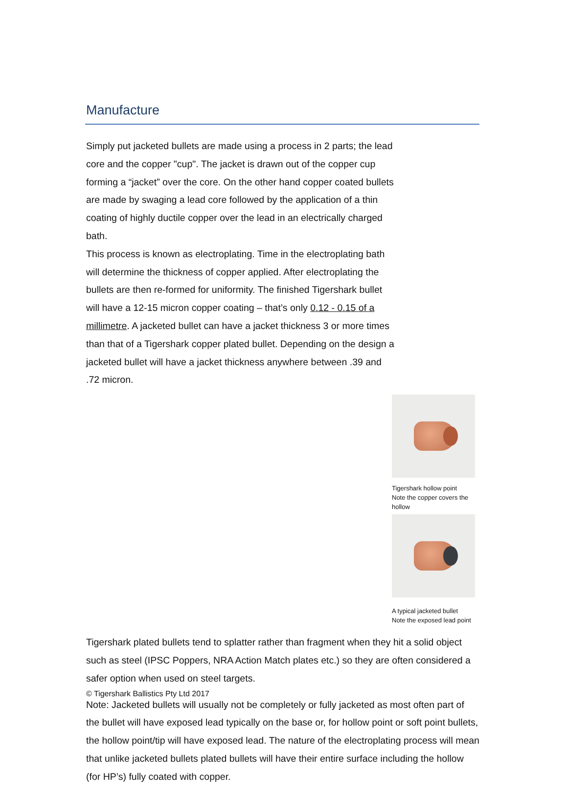Manufacture
Simply put jacketed bullets are made using a process in 2 parts; the lead core and the copper "cup". The jacket is drawn out of the copper cup forming a “jacket” over the core. On the other hand copper coated bullets are made by swaging a lead core followed by the application of a thin coating of highly ductile copper over the lead in an electrically charged bath.
This process is known as electroplating. Time in the electroplating bath will determine the thickness of copper applied. After electroplating the bullets are then re-formed for uniformity. The finished Tigershark bullet will have a 12-15 micron copper coating – that’s only 0.12 - 0.15 of a millimetre. A jacketed bullet can have a jacket thickness 3 or more times than that of a Tigershark copper plated bullet. Depending on the design a jacketed bullet will have a jacket thickness anywhere between .39 and .72 micron.
Tigershark hollow point
Note the copper covers the hollow
A typical jacketed bullet
Note the exposed lead point
Tigershark plated bullets tend to splatter rather than fragment when they hit a solid object such as steel (IPSC Poppers, NRA Action Match plates etc.) so they are often considered a safer option when used on steel targets.
Note: Jacketed bullets will usually not be completely or fully jacketed as most often part of the bullet will have exposed lead typically on the base or, for hollow point or soft point bullets, the hollow point/tip will have exposed lead. The nature of the electroplating process will mean that unlike jacketed bullets plated bullets will have their entire surface including the hollow (for HP’s) fully coated with copper.
© Tigershark Ballistics Pty Ltd 2017